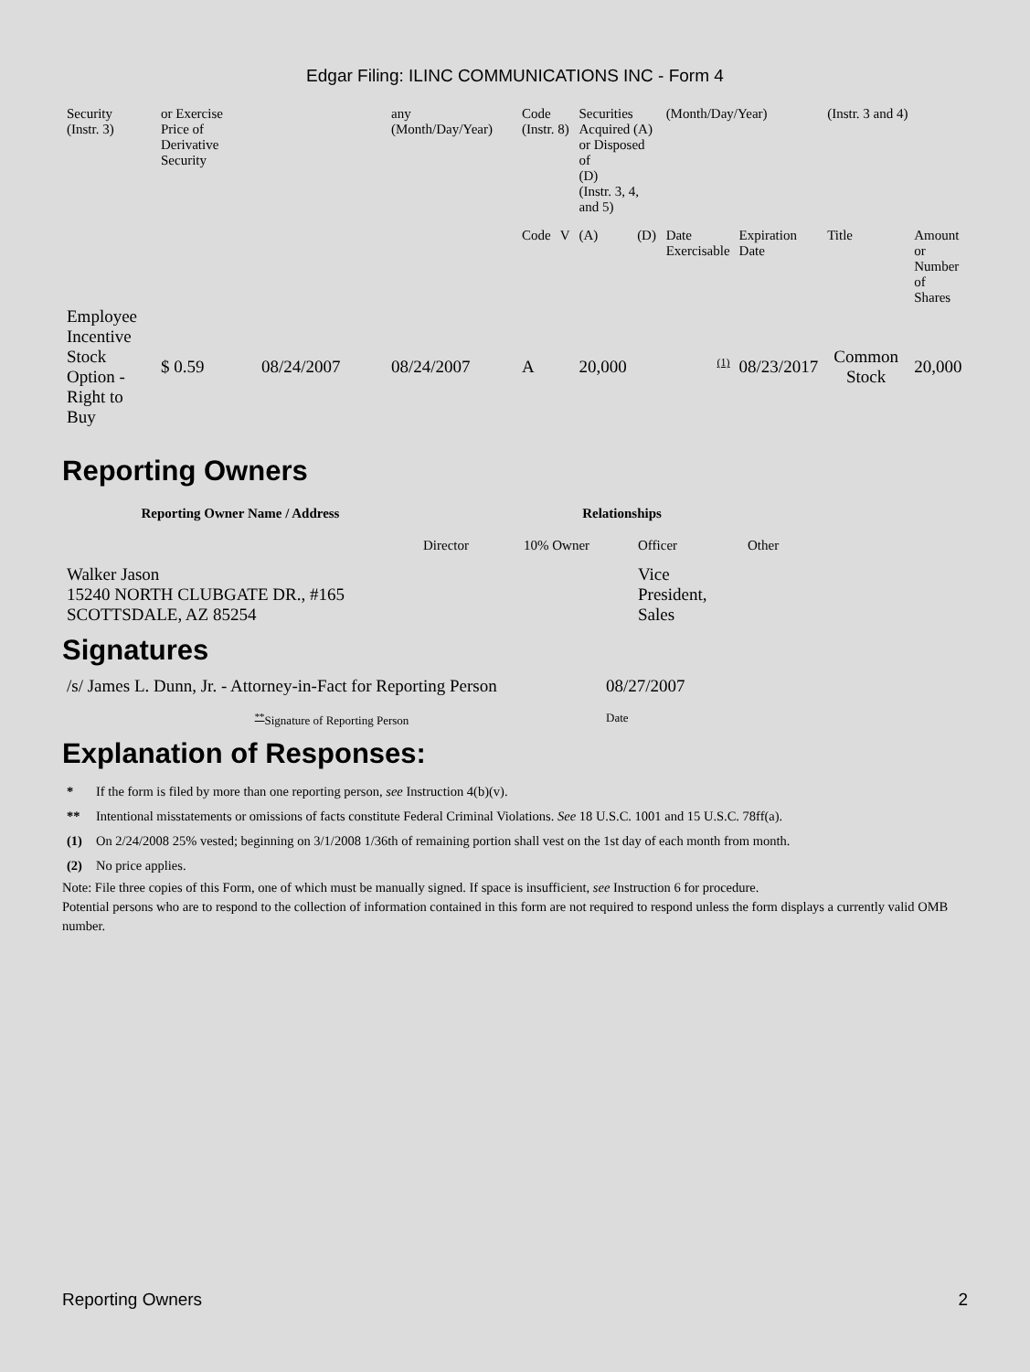Edgar Filing: ILINC COMMUNICATIONS INC - Form 4
| Security (Instr. 3) | or Exercise Price of Derivative Security | | any (Month/Day/Year) | Code (Instr. 8) | | Securities Acquired (A) or Disposed of (D) (Instr. 3, 4, and 5) | | (Month/Day/Year) | | (Instr. 3 and 4) | |
| | | | | Code | V | (A) | (D) | Date Exercisable | Expiration Date | Title | Amount or Number of Shares |
| Employee Incentive Stock Option - Right to Buy | $ 0.59 | 08/24/2007 | 08/24/2007 | A | | 20,000 | | <sup>(1)</sup> | 08/23/2017 | Common Stock | 20,000 |
Reporting Owners
| Reporting Owner Name / Address | Relationships | | | |
| --- | --- | --- | --- | --- |
| | Director | 10% Owner | Officer | Other |
| Walker Jason 15240 NORTH CLUBGATE DR., #165 SCOTTSDALE, AZ 85254 | | | Vice President, Sales | |
Signatures
| /s/ James L. Dunn, Jr. - Attorney-in-Fact for Reporting Person | 08/27/2007 |
| <sup>**</sup> Signature of Reporting Person | Date |
Explanation of Responses:
| * | If the form is filed by more than one reporting person, see Instruction 4(b)(v). |
| ** | Intentional misstatements or omissions of facts constitute Federal Criminal Violations. See 18 U.S.C. 1001 and 15 U.S.C. 78ff(a). |
| (1) | On 2/24/2008 25% vested; beginning on 3/1/2008 1/36th of remaining portion shall vest on the 1st day of each month from month. |
| (2) | No price applies. |
Note: File three copies of this Form, one of which must be manually signed. If space is insufficient, see Instruction 6 for procedure.
Potential persons who are to respond to the collection of information contained in this form are not required to respond unless the form displays a currently valid OMB number.
Reporting Owners 2